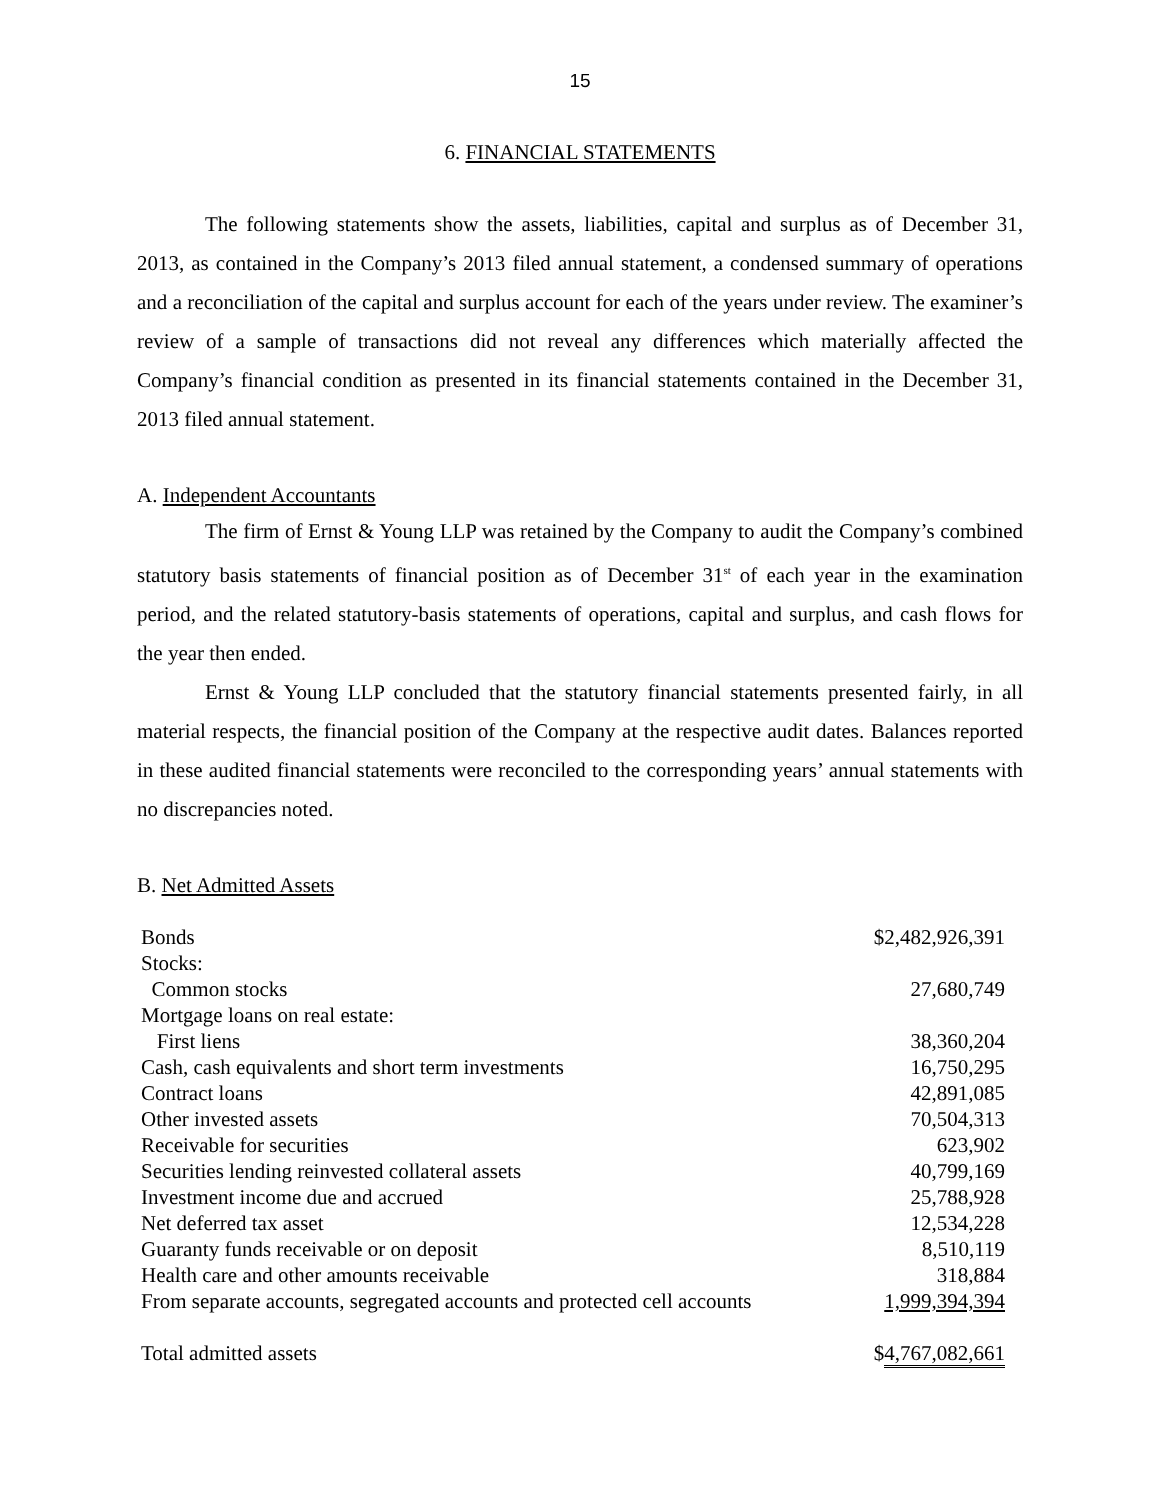15
6. FINANCIAL STATEMENTS
The following statements show the assets, liabilities, capital and surplus as of December 31, 2013, as contained in the Company’s 2013 filed annual statement, a condensed summary of operations and a reconciliation of the capital and surplus account for each of the years under review. The examiner’s review of a sample of transactions did not reveal any differences which materially affected the Company’s financial condition as presented in its financial statements contained in the December 31, 2013 filed annual statement.
A. Independent Accountants
The firm of Ernst & Young LLP was retained by the Company to audit the Company’s combined statutory basis statements of financial position as of December 31<sup>st</sup> of each year in the examination period, and the related statutory-basis statements of operations, capital and surplus, and cash flows for the year then ended.
Ernst & Young LLP concluded that the statutory financial statements presented fairly, in all material respects, the financial position of the Company at the respective audit dates. Balances reported in these audited financial statements were reconciled to the corresponding years’ annual statements with no discrepancies noted.
B. Net Admitted Assets
| Bonds | $2,482,926,391 |
| Stocks: | |
| Common stocks | 27,680,749 |
| Mortgage loans on real estate: | |
| First liens | 38,360,204 |
| Cash, cash equivalents and short term investments | 16,750,295 |
| Contract loans | 42,891,085 |
| Other invested assets | 70,504,313 |
| Receivable for securities | 623,902 |
| Securities lending reinvested collateral assets | 40,799,169 |
| Investment income due and accrued | 25,788,928 |
| Net deferred tax asset | 12,534,228 |
| Guaranty funds receivable or on deposit | 8,510,119 |
| Health care and other amounts receivable | 318,884 |
| From separate accounts, segregated accounts and protected cell accounts | 1,999,394,394 |
| Total admitted assets | $ 4,767,082,661 |